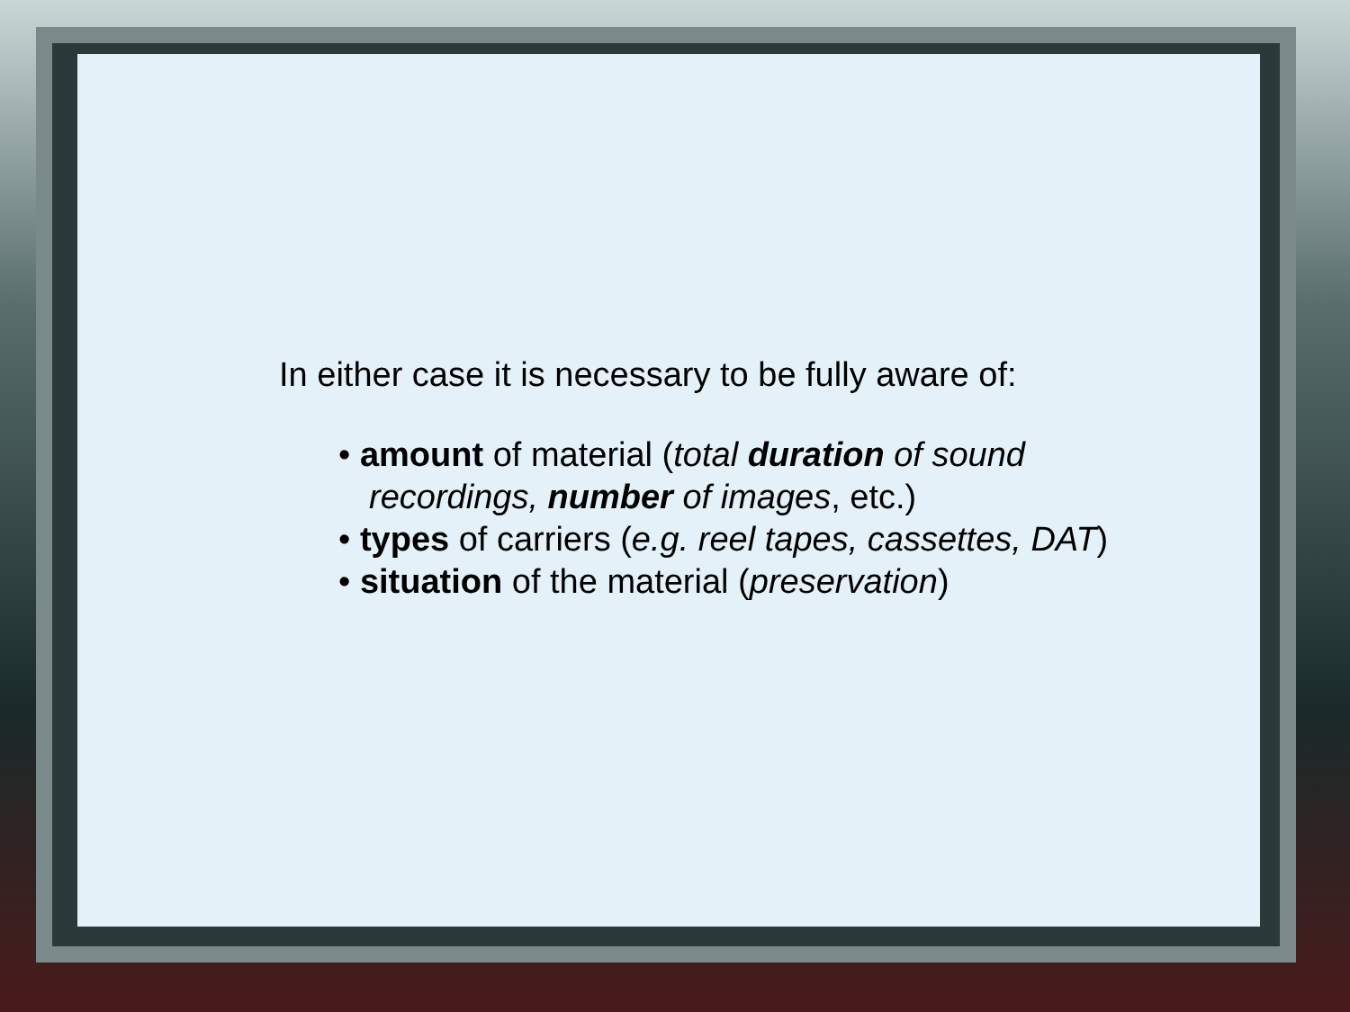In either case it is necessary to be fully aware of:
• amount of material (total duration of sound
recordings, number of images, etc.)
• types of carriers (e.g. reel tapes, cassettes, DAT)
• situation of the material (preservation)